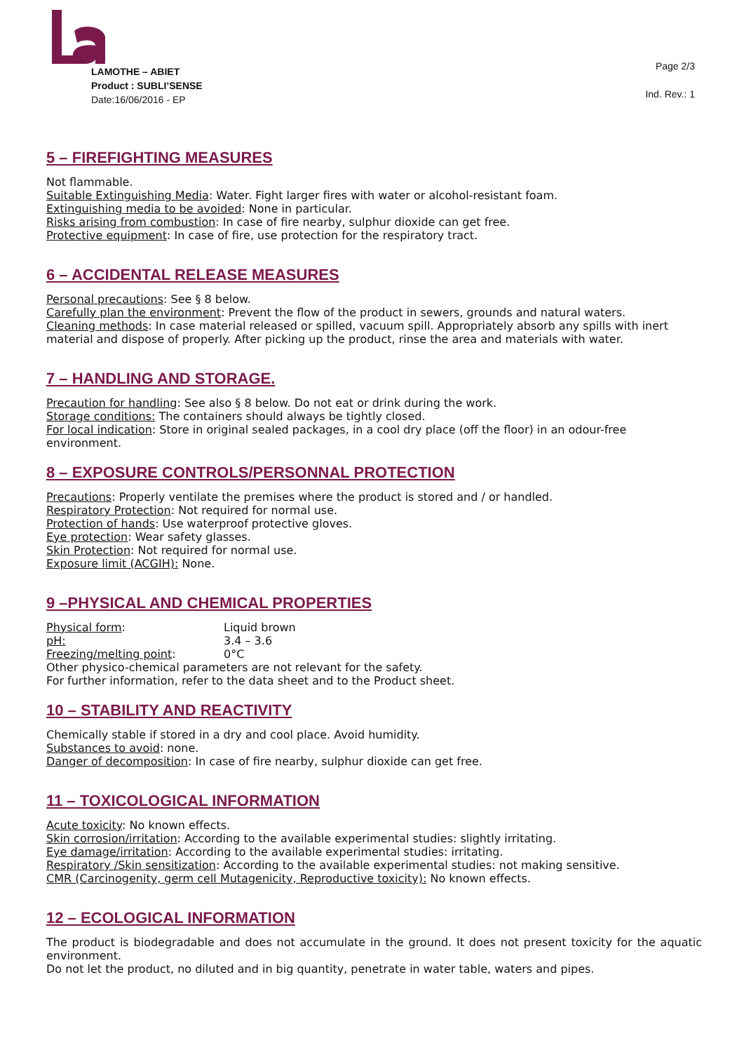LAMOTHE – ABIET
Product : SUBLI’SENSE
Date:16/06/2016 - EP
Page 2/3
Ind. Rev.: 1
5 – FIREFIGHTING MEASURES
Not flammable.
Suitable Extinguishing Media: Water. Fight larger fires with water or alcohol-resistant foam.
Extinguishing media to be avoided: None in particular.
Risks arising from combustion: In case of fire nearby, sulphur dioxide can get free.
Protective equipment: In case of fire, use protection for the respiratory tract.
6 – ACCIDENTAL RELEASE MEASURES
Personal precautions: See § 8 below.
Carefully plan the environment: Prevent the flow of the product in sewers, grounds and natural waters.
Cleaning methods: In case material released or spilled, vacuum spill. Appropriately absorb any spills with inert material and dispose of properly. After picking up the product, rinse the area and materials with water.
7 – HANDLING AND STORAGE.
Precaution for handling: See also § 8 below. Do not eat or drink during the work.
Storage conditions: The containers should always be tightly closed.
For local indication: Store in original sealed packages, in a cool dry place (off the floor) in an odour-free environment.
8 – EXPOSURE CONTROLS/PERSONNAL PROTECTION
Precautions: Properly ventilate the premises where the product is stored and / or handled.
Respiratory Protection: Not required for normal use.
Protection of hands: Use waterproof protective gloves.
Eye protection: Wear safety glasses.
Skin Protection: Not required for normal use.
Exposure limit (ACGIH): None.
9 –PHYSICAL AND CHEMICAL PROPERTIES
| Physical form : | Liquid brown |
| pH: | 3.4 – 3.6 |
| Freezing/melting point : | 0°C |
Other physico-chemical parameters are not relevant for the safety.
For further information, refer to the data sheet and to the Product sheet.
10 – STABILITY AND REACTIVITY
Chemically stable if stored in a dry and cool place. Avoid humidity.
Substances to avoid: none.
Danger of decomposition: In case of fire nearby, sulphur dioxide can get free.
11 – TOXICOLOGICAL INFORMATION
Acute toxicity: No known effects.
Skin corrosion/irritation: According to the available experimental studies: slightly irritating.
Eye damage/irritation: According to the available experimental studies: irritating.
Respiratory /Skin sensitization: According to the available experimental studies: not making sensitive.
CMR (Carcinogenity, germ cell Mutagenicity, Reproductive toxicity): No known effects.
12 – ECOLOGICAL INFORMATION
The product is biodegradable and does not accumulate in the ground. It does not present toxicity for the aquatic environment.
Do not let the product, no diluted and in big quantity, penetrate in water table, waters and pipes.